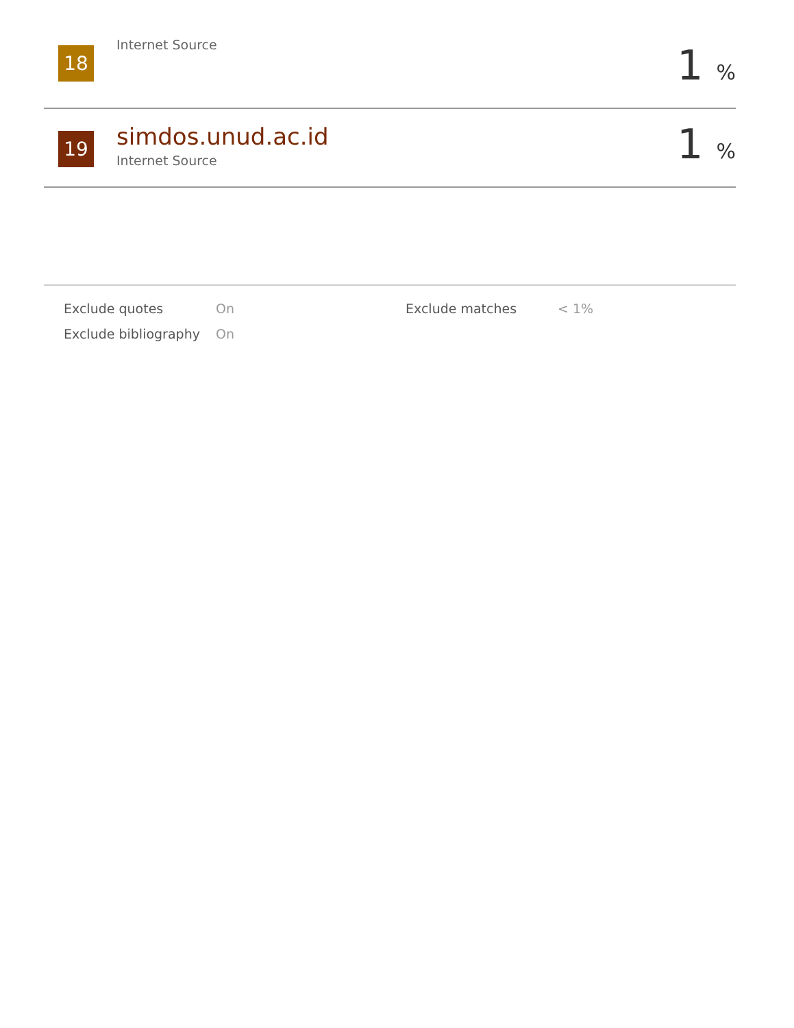18
Internet Source 1 %
19 simdos.unud.ac.id
Internet Source 1 %
| | Exclude quotes | On | Exclude matches | < 1% |
| | Exclude bibliography | On | | |